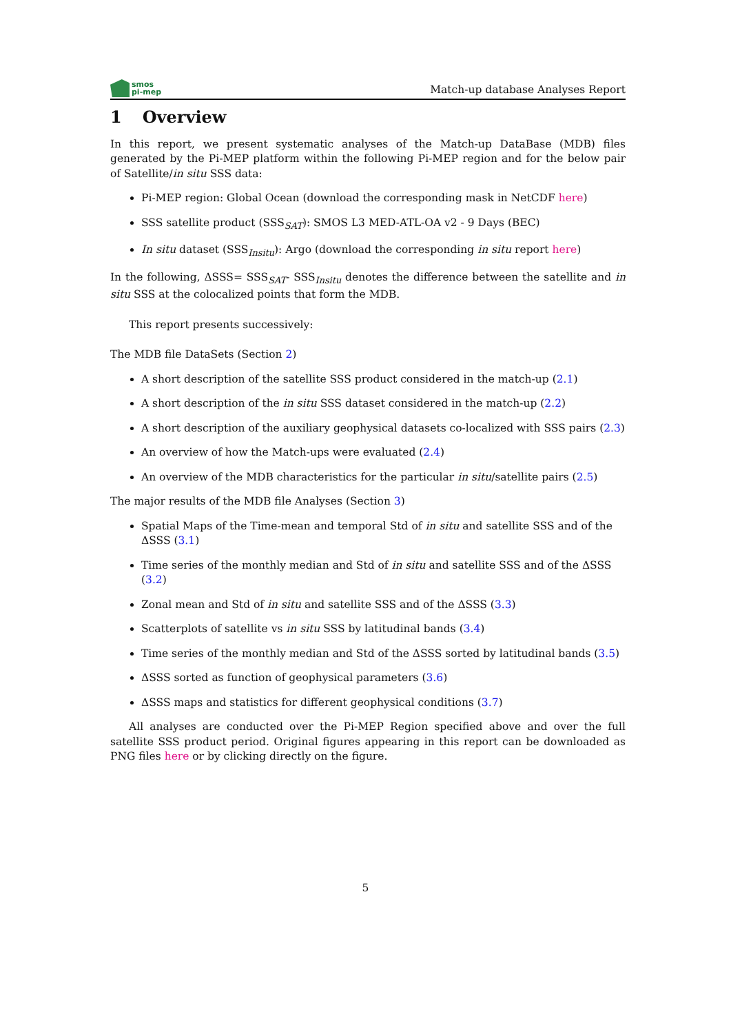smos
pi-mep
Match-up database Analyses Report
1 Overview
In this report, we present systematic analyses of the Match-up DataBase (MDB) files generated by the Pi-MEP platform within the following Pi-MEP region and for the below pair of Satellite/in situ SSS data:
Pi-MEP region: Global Ocean (download the corresponding mask in NetCDF here)
SSS satellite product (SSS<sub>SAT</sub>): SMOS L3 MED-ATL-OA v2 - 9 Days (BEC)
In situ dataset (SSS<sub>Insitu</sub>): Argo (download the corresponding in situ report here)
In the following, ΔSSS= SSS<sub>SAT</sub>- SSS<sub>Insitu</sub> denotes the difference between the satellite and in situ SSS at the colocalized points that form the MDB.
This report presents successively:
The MDB file DataSets (Section 2)
A short description of the satellite SSS product considered in the match-up (2.1)
A short description of the in situ SSS dataset considered in the match-up (2.2)
A short description of the auxiliary geophysical datasets co-localized with SSS pairs (2.3)
An overview of how the Match-ups were evaluated (2.4)
An overview of the MDB characteristics for the particular in situ/satellite pairs (2.5)
The major results of the MDB file Analyses (Section 3)
Spatial Maps of the Time-mean and temporal Std of in situ and satellite SSS and of the ΔSSS (3.1)
Time series of the monthly median and Std of in situ and satellite SSS and of the ΔSSS (3.2)
Zonal mean and Std of in situ and satellite SSS and of the ΔSSS (3.3)
Scatterplots of satellite vs in situ SSS by latitudinal bands (3.4)
Time series of the monthly median and Std of the ΔSSS sorted by latitudinal bands (3.5)
ΔSSS sorted as function of geophysical parameters (3.6)
ΔSSS maps and statistics for different geophysical conditions (3.7)
All analyses are conducted over the Pi-MEP Region specified above and over the full satellite SSS product period. Original figures appearing in this report can be downloaded as PNG files here or by clicking directly on the figure.
5